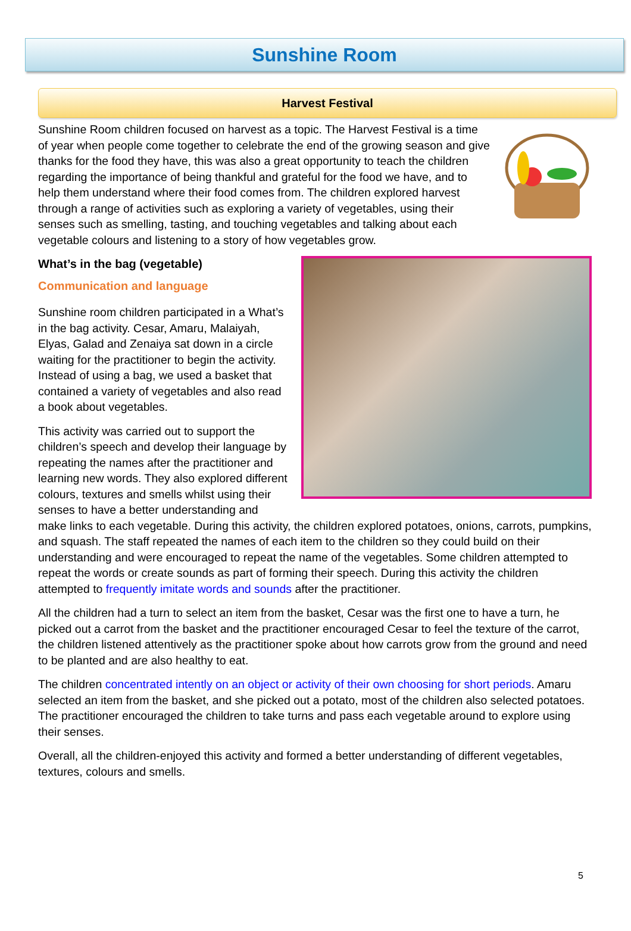Sunshine Room
Harvest Festival
Sunshine Room children focused on harvest as a topic. The Harvest Festival is a time of year when people come together to celebrate the end of the growing season and give thanks for the food they have, this was also a great opportunity to teach the children regarding the importance of being thankful and grateful for the food we have, and to help them understand where their food comes from. The children explored harvest through a range of activities such as exploring a variety of vegetables, using their senses such as smelling, tasting, and touching vegetables and talking about each vegetable colours and listening to a story of how vegetables grow.
What’s in the bag (vegetable)
Communication and language
Sunshine room children participated in a What’s in the bag activity. Cesar, Amaru, Malaiyah, Elyas, Galad and Zenaiya sat down in a circle waiting for the practitioner to begin the activity. Instead of using a bag, we used a basket that contained a variety of vegetables and also read a book about vegetables.
This activity was carried out to support the children’s speech and develop their language by repeating the names after the practitioner and learning new words. They also explored different colours, textures and smells whilst using their senses to have a better understanding and make links to each vegetable. During this activity, the children explored potatoes, onions, carrots, pumpkins, and squash. The staff repeated the names of each item to the children so they could build on their understanding and were encouraged to repeat the name of the vegetables. Some children attempted to repeat the words or create sounds as part of forming their speech. During this activity the children attempted to frequently imitate words and sounds after the practitioner.
All the children had a turn to select an item from the basket, Cesar was the first one to have a turn, he picked out a carrot from the basket and the practitioner encouraged Cesar to feel the texture of the carrot, the children listened attentively as the practitioner spoke about how carrots grow from the ground and need to be planted and are also healthy to eat.
The children concentrated intently on an object or activity of their own choosing for short periods. Amaru selected an item from the basket, and she picked out a potato, most of the children also selected potatoes. The practitioner encouraged the children to take turns and pass each vegetable around to explore using their senses.
Overall, all the children-enjoyed this activity and formed a better understanding of different vegetables, textures, colours and smells.
5